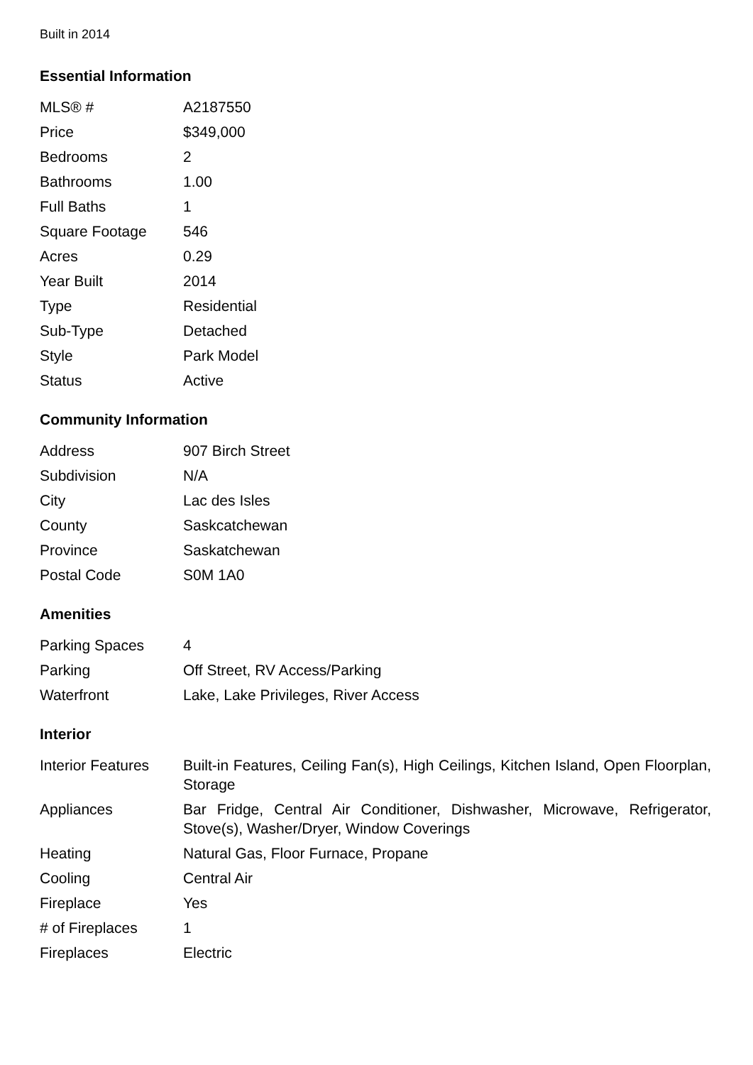Built in 2014
Essential Information
| MLS® # | A2187550 |
| Price | $349,000 |
| Bedrooms | 2 |
| Bathrooms | 1.00 |
| Full Baths | 1 |
| Square Footage | 546 |
| Acres | 0.29 |
| Year Built | 2014 |
| Type | Residential |
| Sub-Type | Detached |
| Style | Park Model |
| Status | Active |
Community Information
| Address | 907 Birch Street |
| Subdivision | N/A |
| City | Lac des Isles |
| County | Saskcatchewan |
| Province | Saskatchewan |
| Postal Code | S0M 1A0 |
Amenities
| Parking Spaces | 4 |
| Parking | Off Street, RV Access/Parking |
| Waterfront | Lake, Lake Privileges, River Access |
Interior
| Interior Features | Built-in Features, Ceiling Fan(s), High Ceilings, Kitchen Island, Open Floorplan, Storage |
| Appliances | Bar Fridge, Central Air Conditioner, Dishwasher, Microwave, Refrigerator, Stove(s), Washer/Dryer, Window Coverings |
| Heating | Natural Gas, Floor Furnace, Propane |
| Cooling | Central Air |
| Fireplace | Yes |
| # of Fireplaces | 1 |
| Fireplaces | Electric |